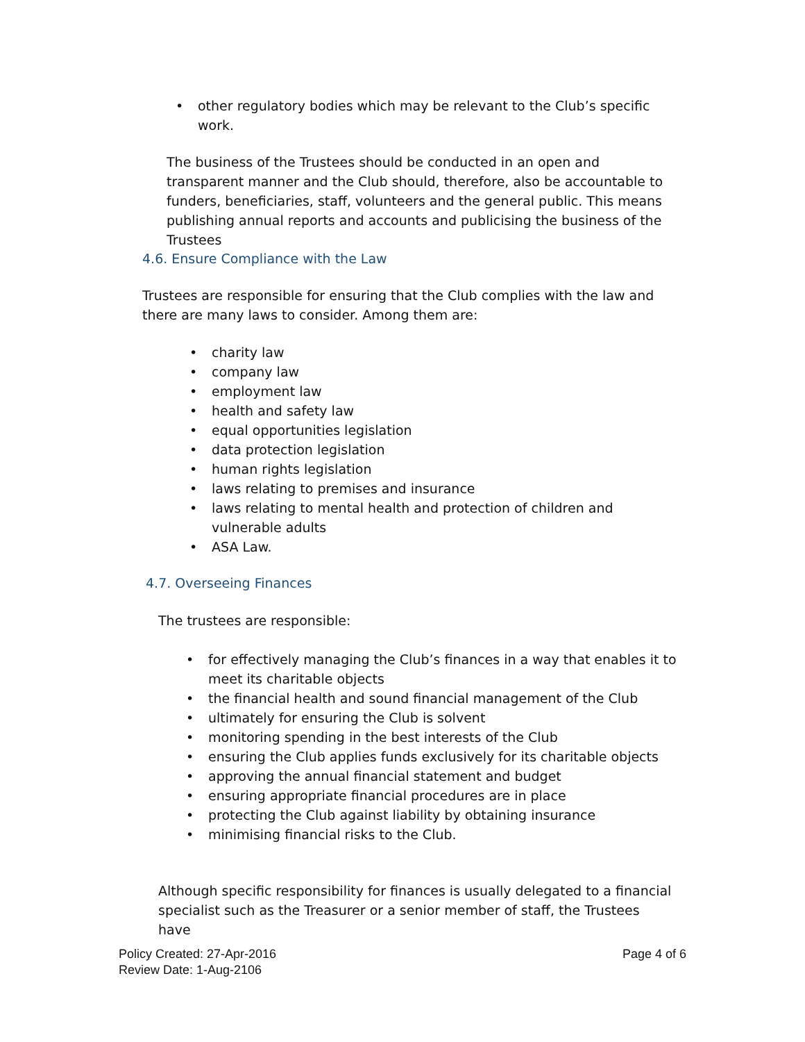• other regulatory bodies which may be relevant to the Club’s specific work.
The business of the Trustees should be conducted in an open and transparent manner and the Club should, therefore, also be accountable to funders, beneficiaries, staff, volunteers and the general public. This means publishing annual reports and accounts and publicising the business of the Trustees
4.6. Ensure Compliance with the Law
Trustees are responsible for ensuring that the Club complies with the law and there are many laws to consider. Among them are:
• charity law
• company law
• employment law
• health and safety law
• equal opportunities legislation
• data protection legislation
• human rights legislation
• laws relating to premises and insurance
• laws relating to mental health and protection of children and vulnerable adults
• ASA Law.
4.7. Overseeing Finances
The trustees are responsible:
• for effectively managing the Club’s finances in a way that enables it to meet its charitable objects
• the financial health and sound financial management of the Club
• ultimately for ensuring the Club is solvent
• monitoring spending in the best interests of the Club
• ensuring the Club applies funds exclusively for its charitable objects
• approving the annual financial statement and budget
• ensuring appropriate financial procedures are in place
• protecting the Club against liability by obtaining insurance
• minimising financial risks to the Club.
Although specific responsibility for finances is usually delegated to a financial specialist such as the Treasurer or a senior member of staff, the Trustees have
Policy Created: 27-Apr-2016
Review Date: 1-Aug-2106
Page 4 of 6